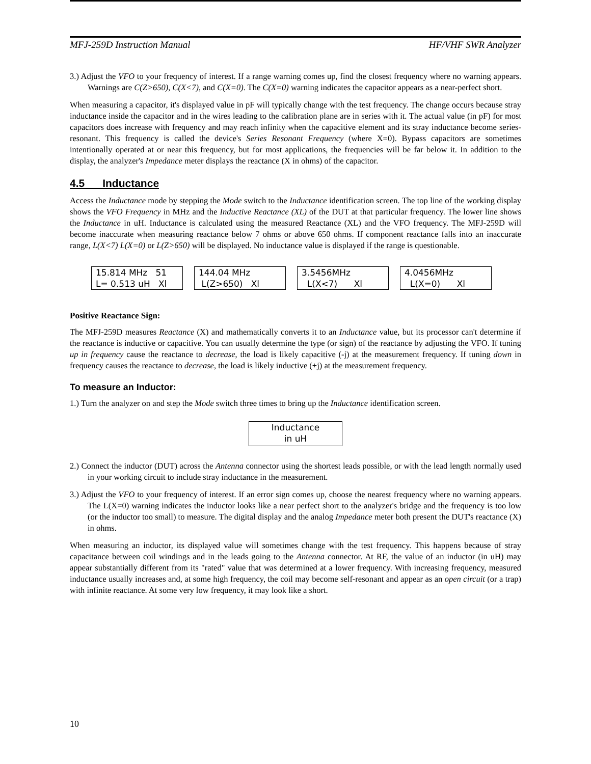MFJ-259D Instruction Manual HF/VHF SWR Analyzer
3.) Adjust the VFO to your frequency of interest. If a range warning comes up, find the closest frequency where no warning appears. Warnings are C(Z>650), C(X<7), and C(X=0). The C(X=0) warning indicates the capacitor appears as a near-perfect short.
When measuring a capacitor, it's displayed value in pF will typically change with the test frequency. The change occurs because stray inductance inside the capacitor and in the wires leading to the calibration plane are in series with it. The actual value (in pF) for most capacitors does increase with frequency and may reach infinity when the capacitive element and its stray inductance become series-resonant. This frequency is called the device's Series Resonant Frequency (where X=0). Bypass capacitors are sometimes intentionally operated at or near this frequency, but for most applications, the frequencies will be far below it. In addition to the display, the analyzer's Impedance meter displays the reactance (X in ohms) of the capacitor.
4.5 Inductance
Access the Inductance mode by stepping the Mode switch to the Inductance identification screen. The top line of the working display shows the VFO Frequency in MHz and the Inductive Reactance (XL) of the DUT at that particular frequency. The lower line shows the Inductance in uH. Inductance is calculated using the measured Reactance (XL) and the VFO frequency. The MFJ-259D will become inaccurate when measuring reactance below 7 ohms or above 650 ohms. If component reactance falls into an inaccurate range, L(X<7) L(X=0) or L(Z>650) will be displayed. No inductance value is displayed if the range is questionable.
15.814 MHz 51 L= 0.513 uH Xl
144.04 MHz L(Z>650) Xl
3.5456MHz L(X<7) Xl
4.0456MHz L(X=0) Xl
Positive Reactance Sign:
The MFJ-259D measures Reactance (X) and mathematically converts it to an Inductance value, but its processor can't determine if the reactance is inductive or capacitive. You can usually determine the type (or sign) of the reactance by adjusting the VFO. If tuning up in frequency cause the reactance to decrease, the load is likely capacitive (-j) at the measurement frequency. If tuning down in frequency causes the reactance to decrease, the load is likely inductive (+j) at the measurement frequency.
To measure an Inductor:
1.) Turn the analyzer on and step the Mode switch three times to bring up the Inductance identification screen.
Inductance in uH
2.) Connect the inductor (DUT) across the Antenna connector using the shortest leads possible, or with the lead length normally used in your working circuit to include stray inductance in the measurement.
3.) Adjust the VFO to your frequency of interest. If an error sign comes up, choose the nearest frequency where no warning appears. The L(X=0) warning indicates the inductor looks like a near perfect short to the analyzer's bridge and the frequency is too low (or the inductor too small) to measure. The digital display and the analog Impedance meter both present the DUT's reactance (X) in ohms.
When measuring an inductor, its displayed value will sometimes change with the test frequency. This happens because of stray capacitance between coil windings and in the leads going to the Antenna connector. At RF, the value of an inductor (in uH) may appear substantially different from its "rated" value that was determined at a lower frequency. With increasing frequency, measured inductance usually increases and, at some high frequency, the coil may become self-resonant and appear as an open circuit (or a trap) with infinite reactance. At some very low frequency, it may look like a short.
10